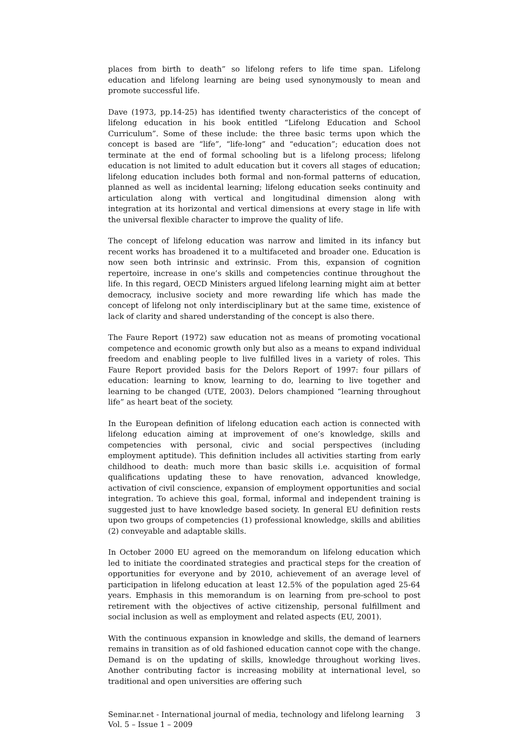places from birth to death” so lifelong refers to life time span. Lifelong education and lifelong learning are being used synonymously to mean and promote successful life.
Dave (1973, pp.14-25) has identified twenty characteristics of the concept of lifelong education in his book entitled “Lifelong Education and School Curriculum”. Some of these include: the three basic terms upon which the concept is based are “life”, “life-long” and “education”; education does not terminate at the end of formal schooling but is a lifelong process; lifelong education is not limited to adult education but it covers all stages of education; lifelong education includes both formal and non-formal patterns of education, planned as well as incidental learning; lifelong education seeks continuity and articulation along with vertical and longitudinal dimension along with integration at its horizontal and vertical dimensions at every stage in life with the universal flexible character to improve the quality of life.
The concept of lifelong education was narrow and limited in its infancy but recent works has broadened it to a multifaceted and broader one. Education is now seen both intrinsic and extrinsic. From this, expansion of cognition repertoire, increase in one’s skills and competencies continue throughout the life. In this regard, OECD Ministers argued lifelong learning might aim at better democracy, inclusive society and more rewarding life which has made the concept of lifelong not only interdisciplinary but at the same time, existence of lack of clarity and shared understanding of the concept is also there.
The Faure Report (1972) saw education not as means of promoting vocational competence and economic growth only but also as a means to expand individual freedom and enabling people to live fulfilled lives in a variety of roles. This Faure Report provided basis for the Delors Report of 1997: four pillars of education: learning to know, learning to do, learning to live together and learning to be changed (UTE, 2003). Delors championed “learning throughout life” as heart beat of the society.
In the European definition of lifelong education each action is connected with lifelong education aiming at improvement of one’s knowledge, skills and competencies with personal, civic and social perspectives (including employment aptitude). This definition includes all activities starting from early childhood to death: much more than basic skills i.e. acquisition of formal qualifications updating these to have renovation, advanced knowledge, activation of civil conscience, expansion of employment opportunities and social integration. To achieve this goal, formal, informal and independent training is suggested just to have knowledge based society. In general EU definition rests upon two groups of competencies (1) professional knowledge, skills and abilities (2) conveyable and adaptable skills.
In October 2000 EU agreed on the memorandum on lifelong education which led to initiate the coordinated strategies and practical steps for the creation of opportunities for everyone and by 2010, achievement of an average level of participation in lifelong education at least 12.5% of the population aged 25-64 years. Emphasis in this memorandum is on learning from pre-school to post retirement with the objectives of active citizenship, personal fulfillment and social inclusion as well as employment and related aspects (EU, 2001).
With the continuous expansion in knowledge and skills, the demand of learners remains in transition as of old fashioned education cannot cope with the change. Demand is on the updating of skills, knowledge throughout working lives. Another contributing factor is increasing mobility at international level, so traditional and open universities are offering such
Seminar.net - International journal of media, technology and lifelong learning
Vol. 5 – Issue 1 – 2009
3